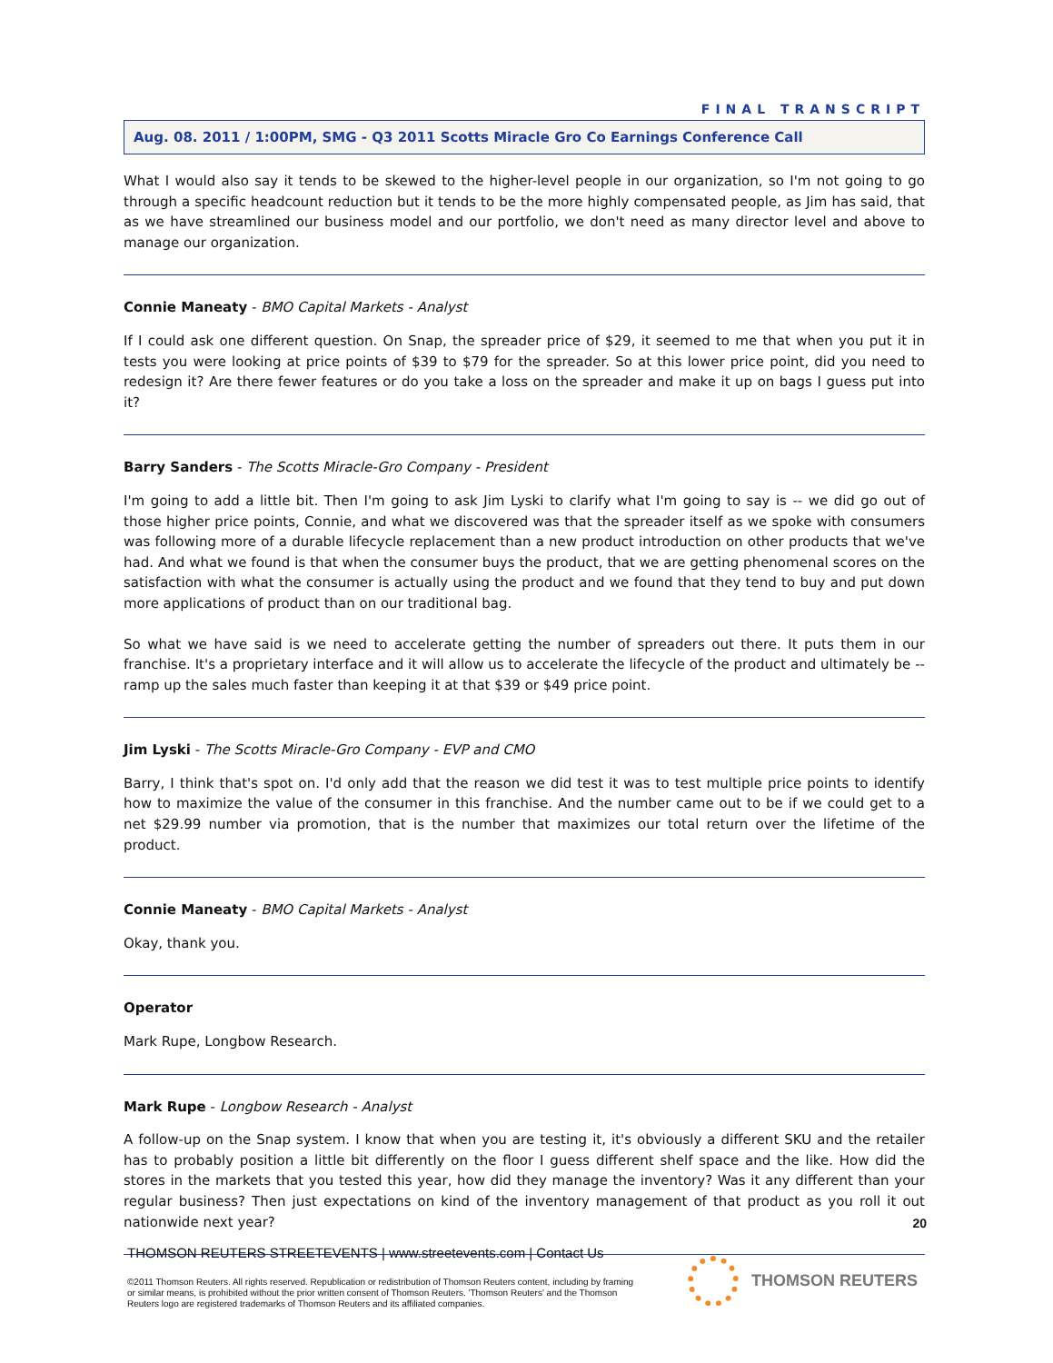FINAL TRANSCRIPT
Aug. 08. 2011 / 1:00PM, SMG - Q3 2011 Scotts Miracle Gro Co Earnings Conference Call
What I would also say it tends to be skewed to the higher-level people in our organization, so I'm not going to go through a specific headcount reduction but it tends to be the more highly compensated people, as Jim has said, that as we have streamlined our business model and our portfolio, we don't need as many director level and above to manage our organization.
Connie Maneaty - BMO Capital Markets - Analyst
If I could ask one different question. On Snap, the spreader price of $29, it seemed to me that when you put it in tests you were looking at price points of $39 to $79 for the spreader. So at this lower price point, did you need to redesign it? Are there fewer features or do you take a loss on the spreader and make it up on bags I guess put into it?
Barry Sanders - The Scotts Miracle-Gro Company - President
I'm going to add a little bit. Then I'm going to ask Jim Lyski to clarify what I'm going to say is -- we did go out of those higher price points, Connie, and what we discovered was that the spreader itself as we spoke with consumers was following more of a durable lifecycle replacement than a new product introduction on other products that we've had. And what we found is that when the consumer buys the product, that we are getting phenomenal scores on the satisfaction with what the consumer is actually using the product and we found that they tend to buy and put down more applications of product than on our traditional bag.
So what we have said is we need to accelerate getting the number of spreaders out there. It puts them in our franchise. It's a proprietary interface and it will allow us to accelerate the lifecycle of the product and ultimately be -- ramp up the sales much faster than keeping it at that $39 or $49 price point.
Jim Lyski - The Scotts Miracle-Gro Company - EVP and CMO
Barry, I think that's spot on. I'd only add that the reason we did test it was to test multiple price points to identify how to maximize the value of the consumer in this franchise. And the number came out to be if we could get to a net $29.99 number via promotion, that is the number that maximizes our total return over the lifetime of the product.
Connie Maneaty - BMO Capital Markets - Analyst
Okay, thank you.
Operator
Mark Rupe, Longbow Research.
Mark Rupe - Longbow Research - Analyst
A follow-up on the Snap system. I know that when you are testing it, it's obviously a different SKU and the retailer has to probably position a little bit differently on the floor I guess different shelf space and the like. How did the stores in the markets that you tested this year, how did they manage the inventory? Was it any different than your regular business? Then just expectations on kind of the inventory management of that product as you roll it out nationwide next year?
20
THOMSON REUTERS STREETEVENTS | www.streetevents.com | Contact Us
©2011 Thomson Reuters. All rights reserved. Republication or redistribution of Thomson Reuters content, including by framing or similar means, is prohibited without the prior written consent of Thomson Reuters. 'Thomson Reuters' and the Thomson Reuters logo are registered trademarks of Thomson Reuters and its affiliated companies.
THOMSON REUTERS